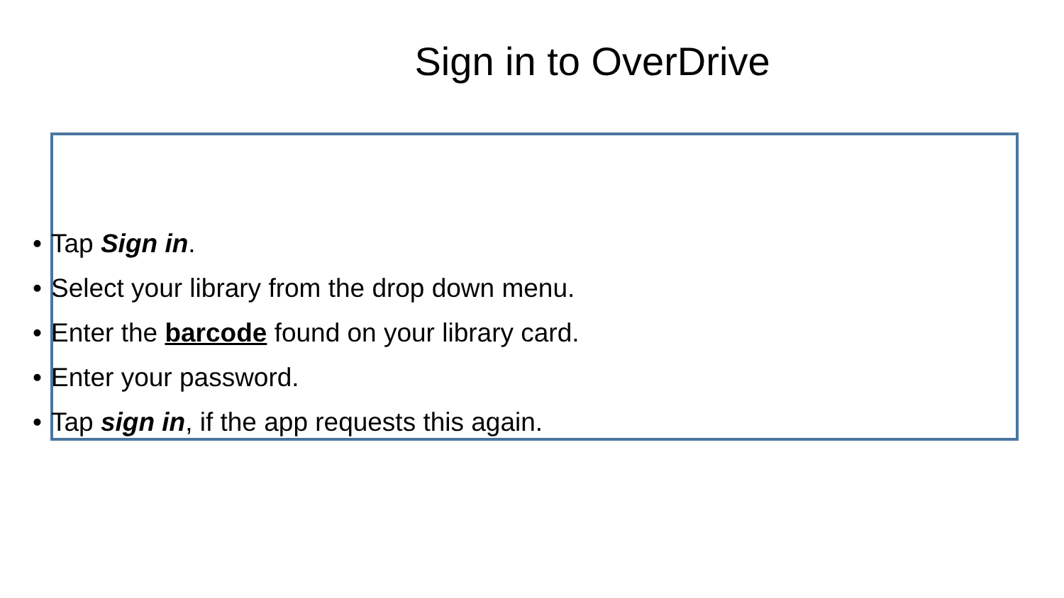Sign in to OverDrive
• Tap Sign in.
• Select your library from the drop down menu.
• Enter the barcode found on your library card.
• Enter your password.
• Tap sign in, if the app requests this again.